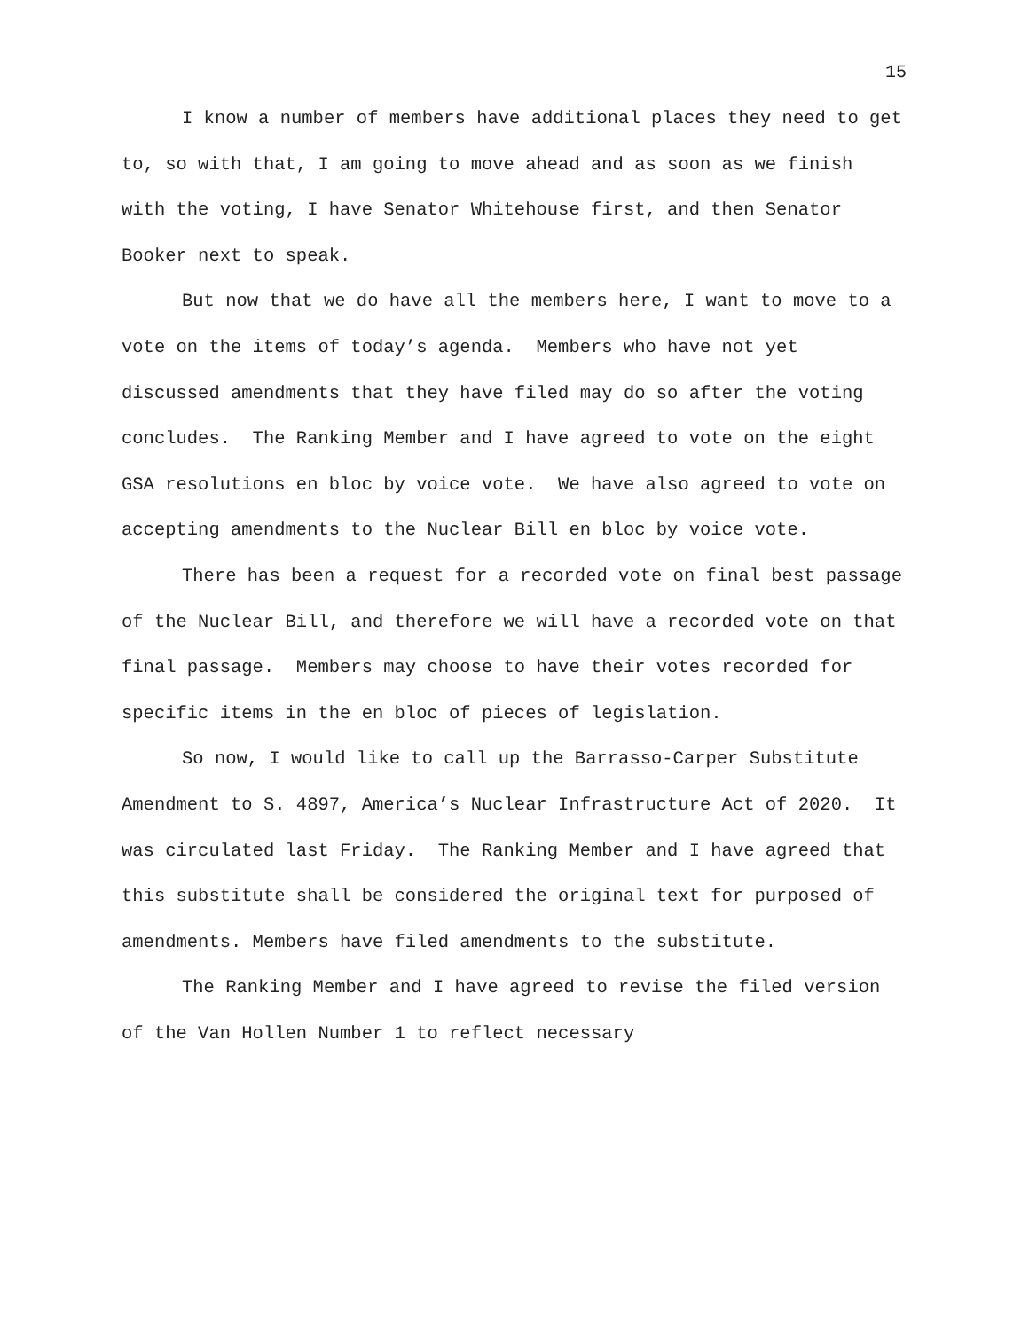15
I know a number of members have additional places they need to get to, so with that, I am going to move ahead and as soon as we finish with the voting, I have Senator Whitehouse first, and then Senator Booker next to speak.
But now that we do have all the members here, I want to move to a vote on the items of today’s agenda. Members who have not yet discussed amendments that they have filed may do so after the voting concludes. The Ranking Member and I have agreed to vote on the eight GSA resolutions en bloc by voice vote. We have also agreed to vote on accepting amendments to the Nuclear Bill en bloc by voice vote.
There has been a request for a recorded vote on final best passage of the Nuclear Bill, and therefore we will have a recorded vote on that final passage. Members may choose to have their votes recorded for specific items in the en bloc of pieces of legislation.
So now, I would like to call up the Barrasso-Carper Substitute Amendment to S. 4897, America’s Nuclear Infrastructure Act of 2020. It was circulated last Friday. The Ranking Member and I have agreed that this substitute shall be considered the original text for purposed of amendments. Members have filed amendments to the substitute.
The Ranking Member and I have agreed to revise the filed version of the Van Hollen Number 1 to reflect necessary